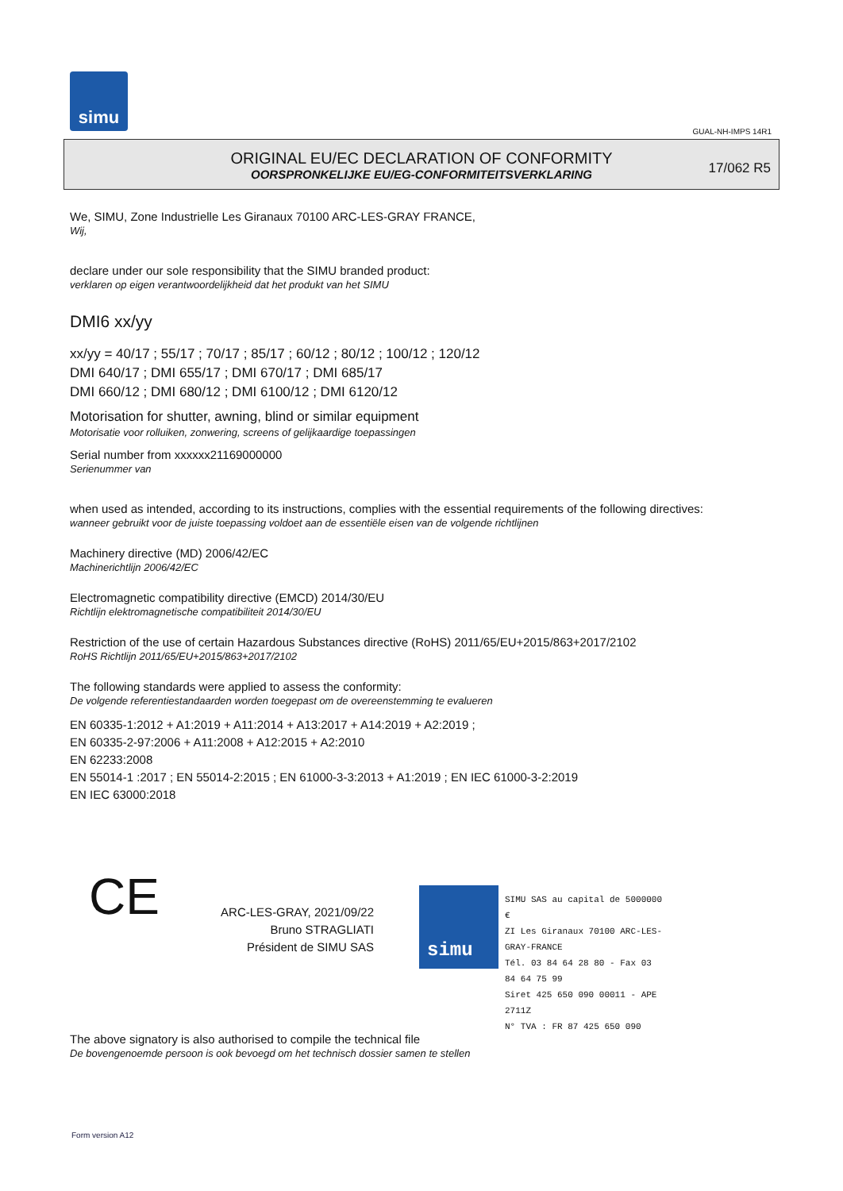simu
GUAL-NH-IMPS 14R1
ORIGINAL EU/EC DECLARATION OF CONFORMITY
OORSPRONKELIJKE EU/EG-CONFORMITEITSVERKLARING
17/062 R5
We, SIMU, Zone Industrielle Les Giranaux 70100 ARC-LES-GRAY FRANCE,
Wij,
declare under our sole responsibility that the SIMU branded product:
verklaren op eigen verantwoordelijkheid dat het produkt van het SIMU
DMI6 xx/yy
xx/yy = 40/17 ; 55/17 ; 70/17 ; 85/17 ; 60/12 ; 80/12 ; 100/12 ; 120/12
DMI 640/17 ; DMI 655/17 ; DMI 670/17 ; DMI 685/17
DMI 660/12 ; DMI 680/12 ; DMI 6100/12 ; DMI 6120/12
Motorisation for shutter, awning, blind or similar equipment
Motorisatie voor rolluiken, zonwering, screens of gelijkaardige toepassingen
Serial number from xxxxxx21169000000
Serienummer van
when used as intended, according to its instructions, complies with the essential requirements of the following directives:
wanneer gebruikt voor de juiste toepassing voldoet aan de essentiële eisen van de volgende richtlijnen
Machinery directive (MD) 2006/42/EC
Machinerichtlijn 2006/42/EC
Electromagnetic compatibility directive (EMCD) 2014/30/EU
Richtlijn elektromagnetische compatibiliteit 2014/30/EU
Restriction of the use of certain Hazardous Substances directive (RoHS) 2011/65/EU+2015/863+2017/2102
RoHS Richtlijn 2011/65/EU+2015/863+2017/2102
The following standards were applied to assess the conformity:
De volgende referentiestandaarden worden toegepast om de overeenstemming te evalueren
EN 60335-1:2012 + A1:2019 + A11:2014 + A13:2017 + A14:2019 + A2:2019 ;
EN 60335-2-97:2006 + A11:2008 + A12:2015 + A2:2010
EN 62233:2008
EN 55014-1 :2017 ; EN 55014-2:2015 ; EN 61000-3-3:2013 + A1:2019 ; EN IEC 61000-3-2:2019
EN IEC 63000:2018
CE
ARC-LES-GRAY, 2021/09/22
Bruno STRAGLIATI
Président de SIMU SAS
simu
SIMU SAS au capital de 5000000 €
ZI Les Giranaux 70100 ARC-LES-GRAY-FRANCE
Tél. 03 84 64 28 80 - Fax 03 84 64 75 99
Siret 425 650 090 00011 - APE 2711Z
N° TVA : FR 87 425 650 090
The above signatory is also authorised to compile the technical file
De bovengenoemde persoon is ook bevoegd om het technisch dossier samen te stellen
Form version A12